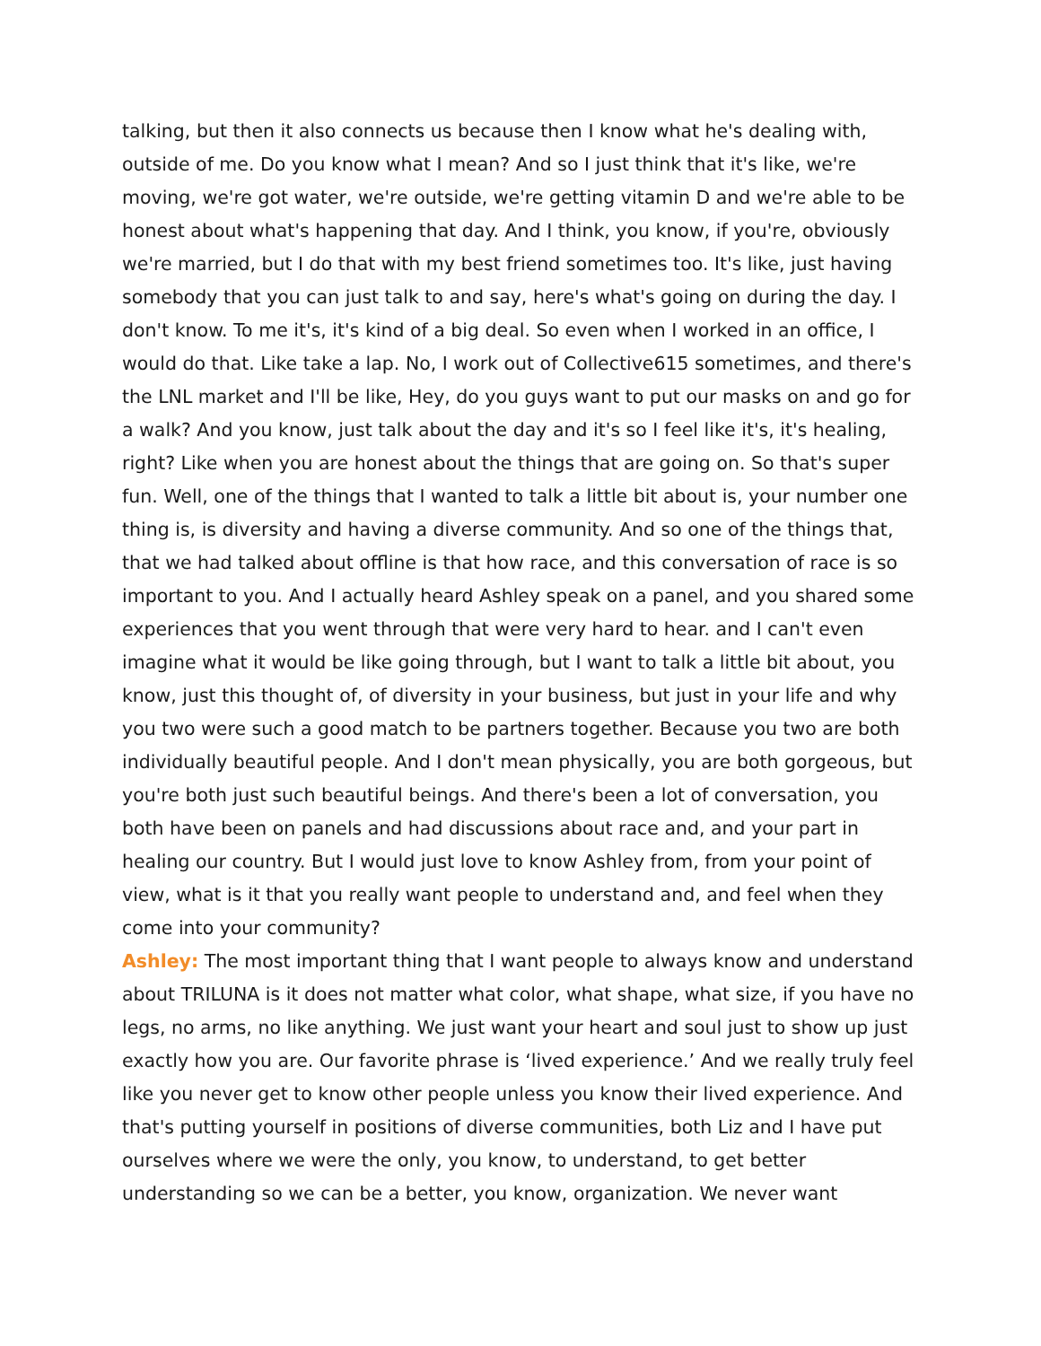talking, but then it also connects us because then I know what he's dealing with, outside of me. Do you know what I mean? And so I just think that it's like, we're moving, we're got water, we're outside, we're getting vitamin D and we're able to be honest about what's happening that day. And I think, you know, if you're, obviously we're married, but I do that with my best friend sometimes too. It's like, just having somebody that you can just talk to and say, here's what's going on during the day. I don't know. To me it's, it's kind of a big deal. So even when I worked in an office, I would do that. Like take a lap. No, I work out of Collective615 sometimes, and there's the LNL market and I'll be like, Hey, do you guys want to put our masks on and go for a walk? And you know, just talk about the day and it's so I feel like it's, it's healing, right? Like when you are honest about the things that are going on. So that's super fun. Well, one of the things that I wanted to talk a little bit about is, your number one thing is, is diversity and having a diverse community. And so one of the things that, that we had talked about offline is that how race, and this conversation of race is so important to you. And I actually heard Ashley speak on a panel, and you shared some experiences that you went through that were very hard to hear. and I can't even imagine what it would be like going through, but I want to talk a little bit about, you know, just this thought of, of diversity in your business, but just in your life and why you two were such a good match to be partners together. Because you two are both individually beautiful people. And I don't mean physically, you are both gorgeous, but you're both just such beautiful beings. And there's been a lot of conversation, you both have been on panels and had discussions about race and, and your part in healing our country. But I would just love to know Ashley from, from your point of view, what is it that you really want people to understand and, and feel when they come into your community?
Ashley: The most important thing that I want people to always know and understand about TRILUNA is it does not matter what color, what shape, what size, if you have no legs, no arms, no like anything. We just want your heart and soul just to show up just exactly how you are. Our favorite phrase is ‘lived experience.’ And we really truly feel like you never get to know other people unless you know their lived experience. And that's putting yourself in positions of diverse communities, both Liz and I have put ourselves where we were the only, you know, to understand, to get better understanding so we can be a better, you know, organization. We never want